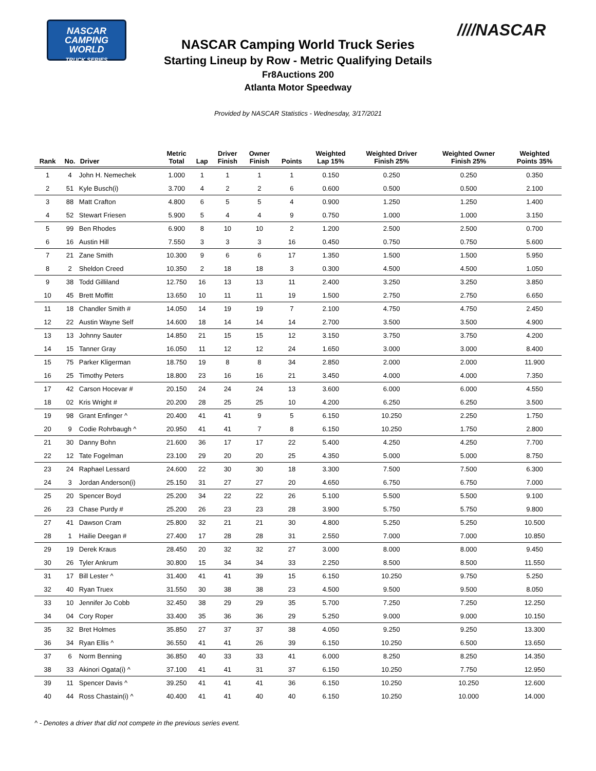NASCAR
CAMPING
WORLD
TRUCK SERIES
////NASCAR
NASCAR Camping World Truck Series
Starting Lineup by Row - Metric Qualifying Details
Fr8Auctions 200
Atlanta Motor Speedway
Provided by NASCAR Statistics - Wednesday, 3/17/2021
| Rank | No. | Driver | Metric Total | Lap | Driver Finish | Owner Finish | Points | Weighted Lap 15% | Weighted Driver Finish 25% | Weighted Owner Finish 25% | Weighted Points 35% |
| --- | --- | --- | --- | --- | --- | --- | --- | --- | --- | --- | --- |
| 1 | 4 | John H. Nemechek | 1.000 | 1 | 1 | 1 | 1 | 0.150 | 0.250 | 0.250 | 0.350 |
| 2 | 51 | Kyle Busch(i) | 3.700 | 4 | 2 | 2 | 6 | 0.600 | 0.500 | 0.500 | 2.100 |
| 3 | 88 | Matt Crafton | 4.800 | 6 | 5 | 5 | 4 | 0.900 | 1.250 | 1.250 | 1.400 |
| 4 | 52 | Stewart Friesen | 5.900 | 5 | 4 | 4 | 9 | 0.750 | 1.000 | 1.000 | 3.150 |
| 5 | 99 | Ben Rhodes | 6.900 | 8 | 10 | 10 | 2 | 1.200 | 2.500 | 2.500 | 0.700 |
| 6 | 16 | Austin Hill | 7.550 | 3 | 3 | 3 | 16 | 0.450 | 0.750 | 0.750 | 5.600 |
| 7 | 21 | Zane Smith | 10.300 | 9 | 6 | 6 | 17 | 1.350 | 1.500 | 1.500 | 5.950 |
| 8 | 2 | Sheldon Creed | 10.350 | 2 | 18 | 18 | 3 | 0.300 | 4.500 | 4.500 | 1.050 |
| 9 | 38 | Todd Gilliland | 12.750 | 16 | 13 | 13 | 11 | 2.400 | 3.250 | 3.250 | 3.850 |
| 10 | 45 | Brett Moffitt | 13.650 | 10 | 11 | 11 | 19 | 1.500 | 2.750 | 2.750 | 6.650 |
| 11 | 18 | Chandler Smith # | 14.050 | 14 | 19 | 19 | 7 | 2.100 | 4.750 | 4.750 | 2.450 |
| 12 | 22 | Austin Wayne Self | 14.600 | 18 | 14 | 14 | 14 | 2.700 | 3.500 | 3.500 | 4.900 |
| 13 | 13 | Johnny Sauter | 14.850 | 21 | 15 | 15 | 12 | 3.150 | 3.750 | 3.750 | 4.200 |
| 14 | 15 | Tanner Gray | 16.050 | 11 | 12 | 12 | 24 | 1.650 | 3.000 | 3.000 | 8.400 |
| 15 | 75 | Parker Kligerman | 18.750 | 19 | 8 | 8 | 34 | 2.850 | 2.000 | 2.000 | 11.900 |
| 16 | 25 | Timothy Peters | 18.800 | 23 | 16 | 16 | 21 | 3.450 | 4.000 | 4.000 | 7.350 |
| 17 | 42 | Carson Hocevar # | 20.150 | 24 | 24 | 24 | 13 | 3.600 | 6.000 | 6.000 | 4.550 |
| 18 | 02 | Kris Wright # | 20.200 | 28 | 25 | 25 | 10 | 4.200 | 6.250 | 6.250 | 3.500 |
| 19 | 98 | Grant Enfinger ^ | 20.400 | 41 | 41 | 9 | 5 | 6.150 | 10.250 | 2.250 | 1.750 |
| 20 | 9 | Codie Rohrbaugh ^ | 20.950 | 41 | 41 | 7 | 8 | 6.150 | 10.250 | 1.750 | 2.800 |
| 21 | 30 | Danny Bohn | 21.600 | 36 | 17 | 17 | 22 | 5.400 | 4.250 | 4.250 | 7.700 |
| 22 | 12 | Tate Fogelman | 23.100 | 29 | 20 | 20 | 25 | 4.350 | 5.000 | 5.000 | 8.750 |
| 23 | 24 | Raphael Lessard | 24.600 | 22 | 30 | 30 | 18 | 3.300 | 7.500 | 7.500 | 6.300 |
| 24 | 3 | Jordan Anderson(i) | 25.150 | 31 | 27 | 27 | 20 | 4.650 | 6.750 | 6.750 | 7.000 |
| 25 | 20 | Spencer Boyd | 25.200 | 34 | 22 | 22 | 26 | 5.100 | 5.500 | 5.500 | 9.100 |
| 26 | 23 | Chase Purdy # | 25.200 | 26 | 23 | 23 | 28 | 3.900 | 5.750 | 5.750 | 9.800 |
| 27 | 41 | Dawson Cram | 25.800 | 32 | 21 | 21 | 30 | 4.800 | 5.250 | 5.250 | 10.500 |
| 28 | 1 | Hailie Deegan # | 27.400 | 17 | 28 | 28 | 31 | 2.550 | 7.000 | 7.000 | 10.850 |
| 29 | 19 | Derek Kraus | 28.450 | 20 | 32 | 32 | 27 | 3.000 | 8.000 | 8.000 | 9.450 |
| 30 | 26 | Tyler Ankrum | 30.800 | 15 | 34 | 34 | 33 | 2.250 | 8.500 | 8.500 | 11.550 |
| 31 | 17 | Bill Lester ^ | 31.400 | 41 | 41 | 39 | 15 | 6.150 | 10.250 | 9.750 | 5.250 |
| 32 | 40 | Ryan Truex | 31.550 | 30 | 38 | 38 | 23 | 4.500 | 9.500 | 9.500 | 8.050 |
| 33 | 10 | Jennifer Jo Cobb | 32.450 | 38 | 29 | 29 | 35 | 5.700 | 7.250 | 7.250 | 12.250 |
| 34 | 04 | Cory Roper | 33.400 | 35 | 36 | 36 | 29 | 5.250 | 9.000 | 9.000 | 10.150 |
| 35 | 32 | Bret Holmes | 35.850 | 27 | 37 | 37 | 38 | 4.050 | 9.250 | 9.250 | 13.300 |
| 36 | 34 | Ryan Ellis ^ | 36.550 | 41 | 41 | 26 | 39 | 6.150 | 10.250 | 6.500 | 13.650 |
| 37 | 6 | Norm Benning | 36.850 | 40 | 33 | 33 | 41 | 6.000 | 8.250 | 8.250 | 14.350 |
| 38 | 33 | Akinori Ogata(i) ^ | 37.100 | 41 | 41 | 31 | 37 | 6.150 | 10.250 | 7.750 | 12.950 |
| 39 | 11 | Spencer Davis ^ | 39.250 | 41 | 41 | 41 | 36 | 6.150 | 10.250 | 10.250 | 12.600 |
| 40 | 44 | Ross Chastain(i) ^ | 40.400 | 41 | 41 | 40 | 40 | 6.150 | 10.250 | 10.000 | 14.000 |
^ - Denotes a driver that did not compete in the previous series event.